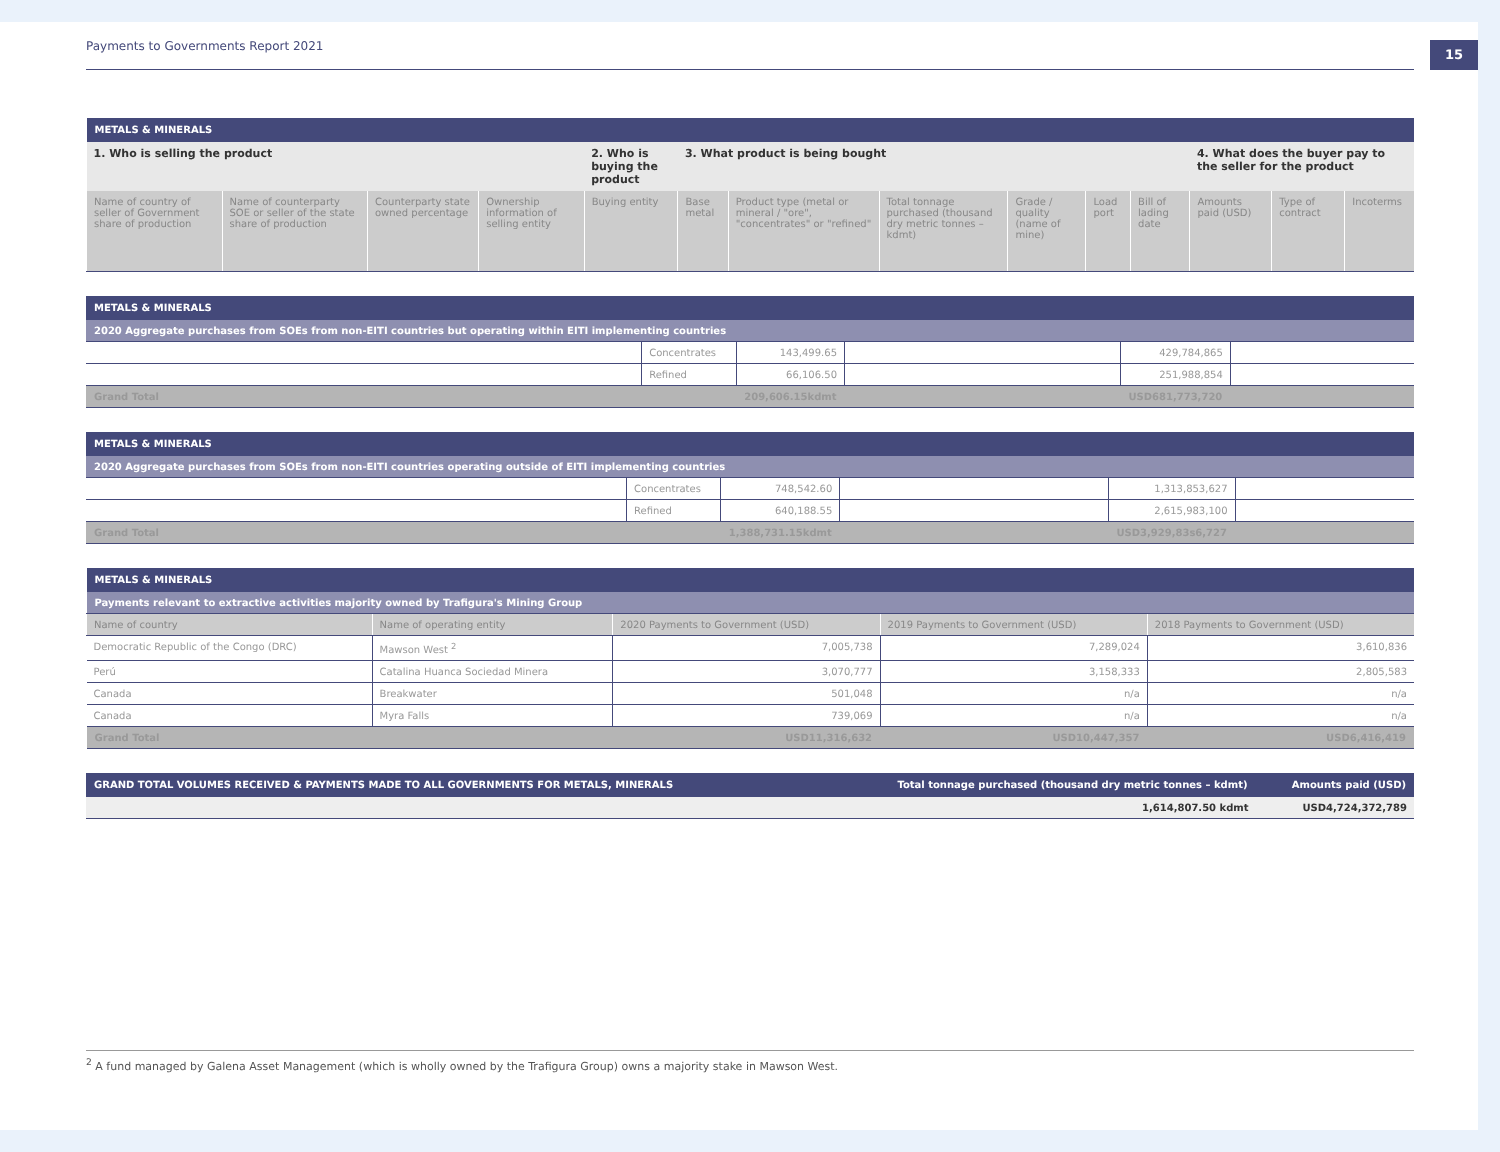Payments to Governments Report 2021
15
| METALS & MINERALS | | | | | | | | | | | | | |
| 1. Who is selling the product | | | | 2. Who is buying the product | 3. What product is being bought | | | | | | 4. What does the buyer pay to the seller for the product | | |
| Name of country of seller of Government share of production | Name of counterparty SOE or seller of the state share of production | Counterparty state owned percentage | Ownership information of selling entity | Buying entity | Base metal | Product type (metal or mineral / "ore", "concentrates" or "refined" | Total tonnage purchased (thousand dry metric tonnes – kdmt) | Grade / quality (name of mine) | Load port | Bill of lading date | Amounts paid (USD) | Type of contract | Incoterms |
| METALS & MINERALS | | | | | |
| 2020 Aggregate purchases from SOEs from non-EITI countries but operating within EITI implementing countries | | | | | |
| | Concentrates | 143,499.65 | | 429,784,865 | |
| | Refined | 66,106.50 | | 251,988,854 | |
| Grand Total | | 209,606.15kdmt | | USD681,773,720 | |
| METALS & MINERALS | | | | | |
| 2020 Aggregate purchases from SOEs from non-EITI countries operating outside of EITI implementing countries | | | | | |
| | Concentrates | 748,542.60 | | 1,313,853,627 | |
| | Refined | 640,188.55 | | 2,615,983,100 | |
| Grand Total | | 1,388,731.15kdmt | | USD3,929,83s6,727 | |
| METALS & MINERALS | | | | |
| Payments relevant to extractive activities majority owned by Trafigura's Mining Group | | | | |
| Name of country | Name of operating entity | 2020 Payments to Government (USD) | 2019 Payments to Government (USD) | 2018 Payments to Government (USD) |
| Democratic Republic of the Congo (DRC) | Mawson West <sup>2</sup> | 7,005,738 | 7,289,024 | 3,610,836 |
| Perú | Catalina Huanca Sociedad Minera | 3,070,777 | 3,158,333 | 2,805,583 |
| Canada | Breakwater | 501,048 | n/a | n/a |
| Canada | Myra Falls | 739,069 | n/a | n/a |
| Grand Total | | USD11,316,632 | USD10,447,357 | USD6,416,419 |
| GRAND TOTAL VOLUMES RECEIVED & PAYMENTS MADE TO ALL GOVERNMENTS FOR METALS, MINERALS | Total tonnage purchased (thousand dry metric tonnes – kdmt) | Amounts paid (USD) |
| | 1,614,807.50 kdmt | USD4,724,372,789 |
<sup>2</sup> A fund managed by Galena Asset Management (which is wholly owned by the Trafigura Group) owns a majority stake in Mawson West.